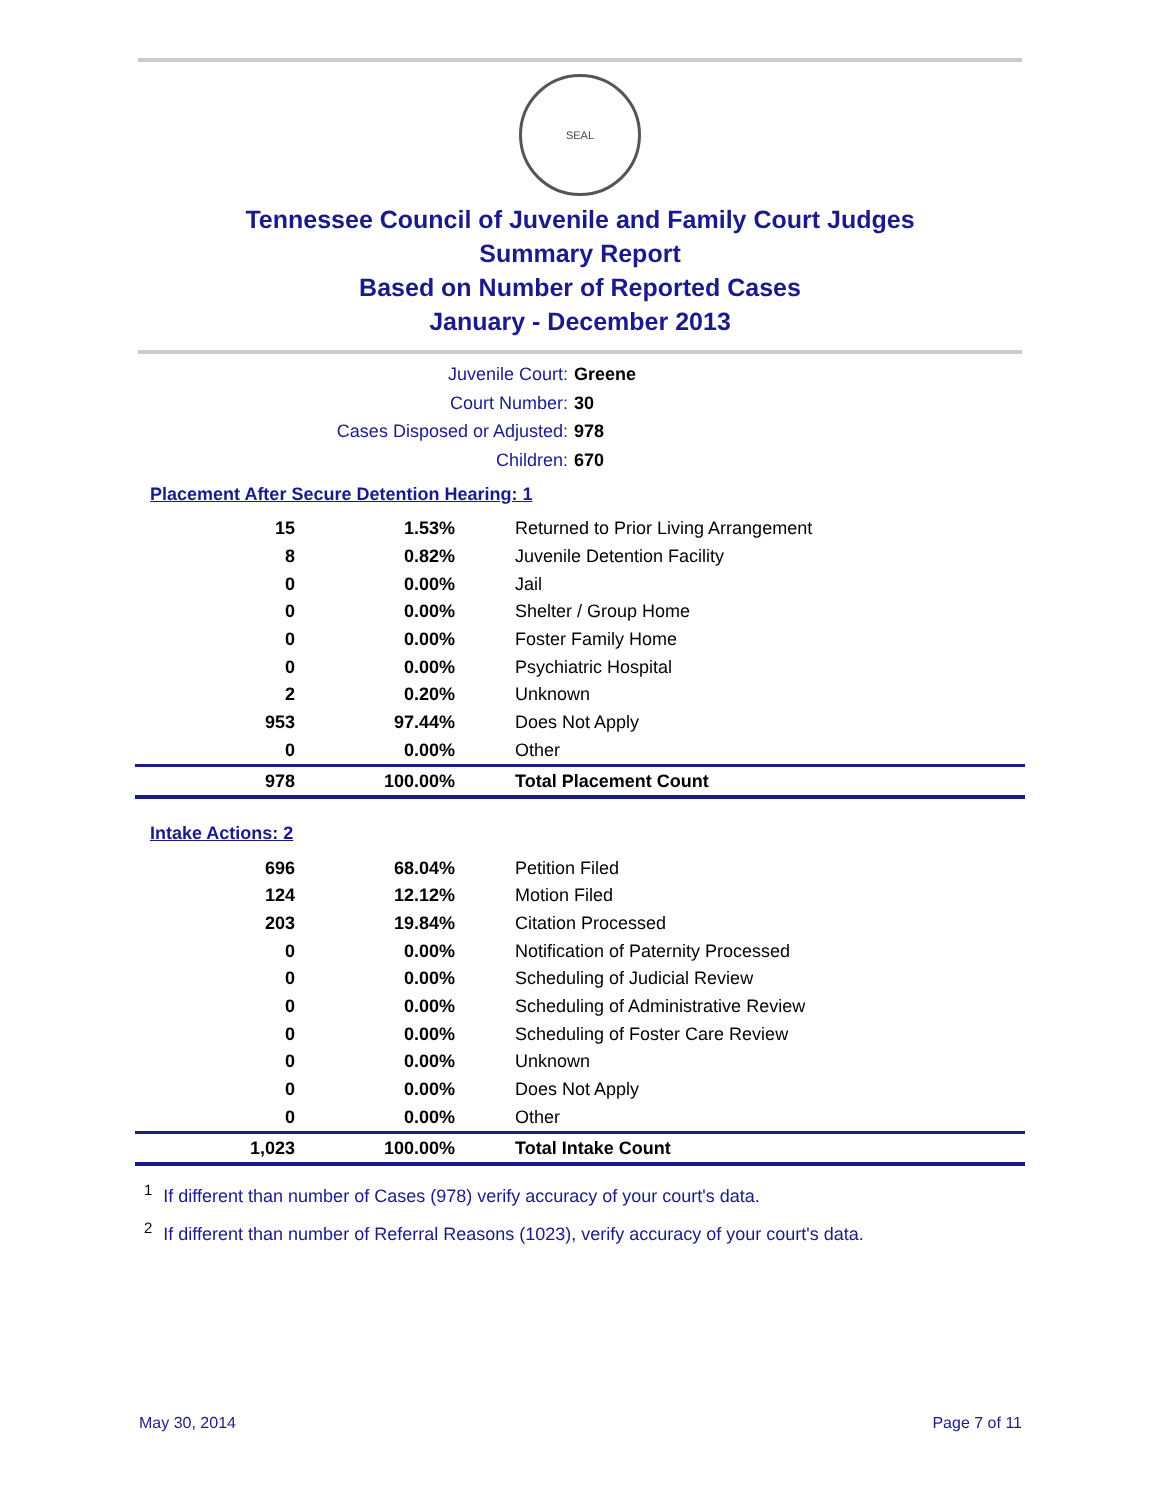SEAL
Tennessee Council of Juvenile and Family Court Judges
Summary Report
Based on Number of Reported Cases
January - December 2013
Juvenile Court: Greene
Court Number: 30
Cases Disposed or Adjusted: 978
Children: 670
Placement After Secure Detention Hearing: 1
| 15 | 1.53% | Returned to Prior Living Arrangement |
| 8 | 0.82% | Juvenile Detention Facility |
| 0 | 0.00% | Jail |
| 0 | 0.00% | Shelter / Group Home |
| 0 | 0.00% | Foster Family Home |
| 0 | 0.00% | Psychiatric Hospital |
| 2 | 0.20% | Unknown |
| 953 | 97.44% | Does Not Apply |
| 0 | 0.00% | Other |
| 978 | 100.00% | Total Placement Count |
Intake Actions: 2
| 696 | 68.04% | Petition Filed |
| 124 | 12.12% | Motion Filed |
| 203 | 19.84% | Citation Processed |
| 0 | 0.00% | Notification of Paternity Processed |
| 0 | 0.00% | Scheduling of Judicial Review |
| 0 | 0.00% | Scheduling of Administrative Review |
| 0 | 0.00% | Scheduling of Foster Care Review |
| 0 | 0.00% | Unknown |
| 0 | 0.00% | Does Not Apply |
| 0 | 0.00% | Other |
| 1,023 | 100.00% | Total Intake Count |
<sup>1</sup> If different than number of Cases (978) verify accuracy of your court's data.
<sup>2</sup> If different than number of Referral Reasons (1023), verify accuracy of your court's data.
May 30, 2014 Page 7 of 11